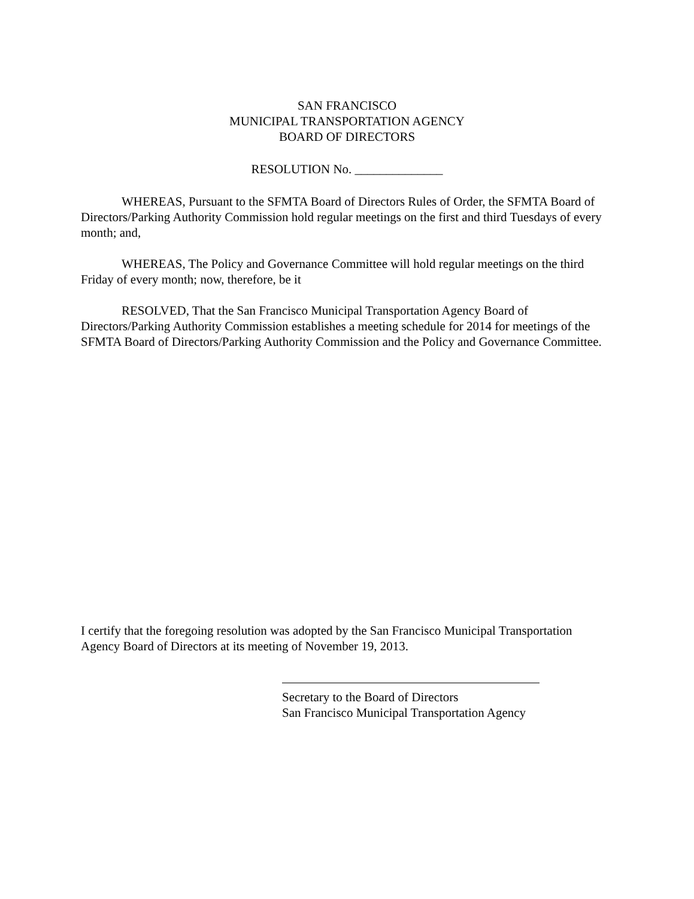SAN FRANCISCO
MUNICIPAL TRANSPORTATION AGENCY
BOARD OF DIRECTORS
RESOLUTION No. ______________
WHEREAS, Pursuant to the SFMTA Board of Directors Rules of Order, the SFMTA Board of Directors/Parking Authority Commission hold regular meetings on the first and third Tuesdays of every month; and,
WHEREAS, The Policy and Governance Committee will hold regular meetings on the third Friday of every month; now, therefore, be it
RESOLVED, That the San Francisco Municipal Transportation Agency Board of Directors/Parking Authority Commission establishes a meeting schedule for 2014 for meetings of the SFMTA Board of Directors/Parking Authority Commission and the Policy and Governance Committee.
I certify that the foregoing resolution was adopted by the San Francisco Municipal Transportation Agency Board of Directors at its meeting of November 19, 2013.
Secretary to the Board of Directors
San Francisco Municipal Transportation Agency